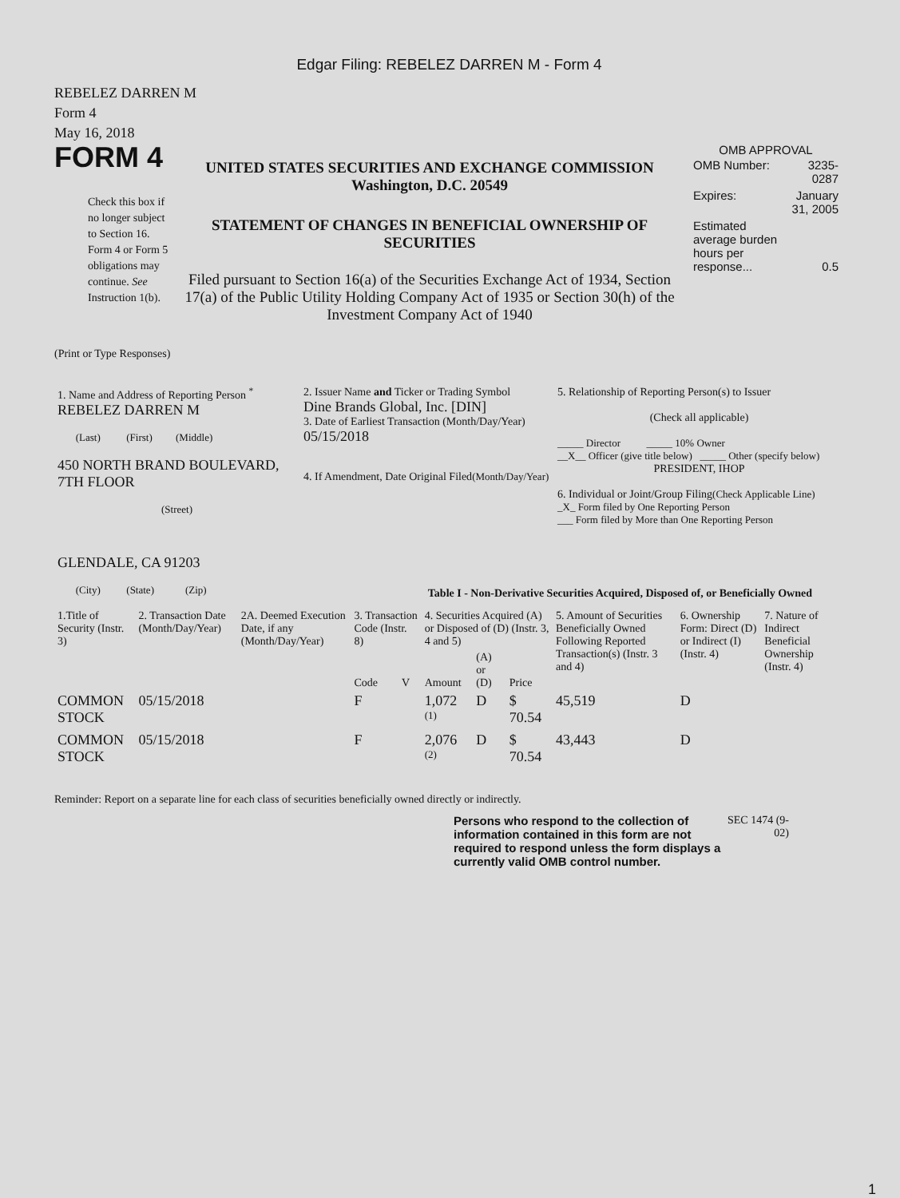Edgar Filing: REBELEZ DARREN M - Form 4
REBELEZ DARREN M
Form 4
May 16, 2018
FORM 4
Check this box if no longer subject to Section 16. Form 4 or Form 5 obligations may continue. See Instruction 1(b).
UNITED STATES SECURITIES AND EXCHANGE COMMISSION
Washington, D.C. 20549
STATEMENT OF CHANGES IN BENEFICIAL OWNERSHIP OF SECURITIES
Filed pursuant to Section 16(a) of the Securities Exchange Act of 1934, Section 17(a) of the Public Utility Holding Company Act of 1935 or Section 30(h) of the Investment Company Act of 1940
OMB APPROVAL
| OMB Number: | 3235-0287 |
| Expires: | January 31, 2005 |
| Estimated average burden hours per response... | 0.5 |
(Print or Type Responses)
| 1. Name and Address of Reporting Person <sup>*</sup> REBELEZ DARREN M (Last) (First) (Middle) 450 NORTH BRAND BOULEVARD, 7TH FLOOR (Street) GLENDALE, CA 91203 (City) (State) (Zip) | 2. Issuer Name and Ticker or Trading Symbol Dine Brands Global, Inc. [DIN] 3. Date of Earliest Transaction (Month/Day/Year) 05/15/2018 4. If Amendment, Date Original Filed (Month/Day/Year) | 5. Relationship of Reporting Person(s) to Issuer (Check all applicable) _____ Director _____ 10% Owner __X__ Officer (give title below) _____ Other (specify below) PRESIDENT, IHOP 6. Individual or Joint/Group Filing (Check Applicable Line) _X_ Form filed by One Reporting Person ___ Form filed by More than One Reporting Person |
Table I - Non-Derivative Securities Acquired, Disposed of, or Beneficially Owned
| 1.Title of Security (Instr. 3) | 2. Transaction Date (Month/Day/Year) | 2A. Deemed Execution Date, if any (Month/Day/Year) | 3. Transaction Code (Instr. 8) | | 4. Securities Acquired (A) or Disposed of (D) (Instr. 3, 4 and 5) | | | 5. Amount of Securities Beneficially Owned Following Reported Transaction(s) (Instr. 3 and 4) | 6. Ownership Form: Direct (D) or Indirect (I) (Instr. 4) | 7. Nature of Indirect Beneficial Ownership (Instr. 4) |
| --- | --- | --- | --- | --- | --- | --- | --- | --- | --- | --- |
| | | | Code | V | Amount | (A) or (D) | Price | | | |
| COMMON STOCK | 05/15/2018 | | F | | 1,072 <sup>(1)</sup> | D | $ 70.54 | 45,519 | D | |
| COMMON STOCK | 05/15/2018 | | F | | 2,076 <sup>(2)</sup> | D | $ 70.54 | 43,443 | D | |
Reminder: Report on a separate line for each class of securities beneficially owned directly or indirectly.
Persons who respond to the collection of information contained in this form are not required to respond unless the form displays a currently valid OMB control number.
SEC 1474 (9-02)
1